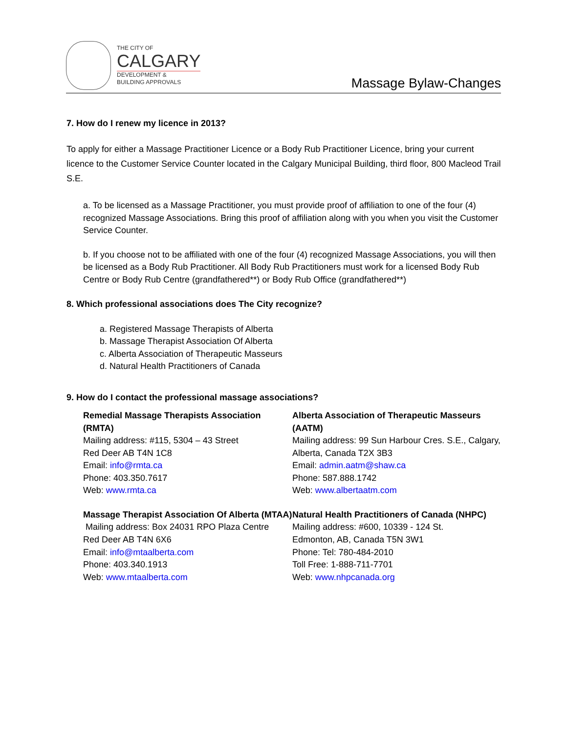THE CITY OF
CALGARY
DEVELOPMENT &
BUILDING APPROVALS
Massage Bylaw-Changes
7. How do I renew my licence in 2013?
To apply for either a Massage Practitioner Licence or a Body Rub Practitioner Licence, bring your current licence to the Customer Service Counter located in the Calgary Municipal Building, third floor, 800 Macleod Trail S.E.
a. To be licensed as a Massage Practitioner, you must provide proof of affiliation to one of the four (4) recognized Massage Associations. Bring this proof of affiliation along with you when you visit the Customer Service Counter.
b. If you choose not to be affiliated with one of the four (4) recognized Massage Associations, you will then be licensed as a Body Rub Practitioner. All Body Rub Practitioners must work for a licensed Body Rub Centre or Body Rub Centre (grandfathered**) or Body Rub Office (grandfathered**)
8. Which professional associations does The City recognize?
a. Registered Massage Therapists of Alberta
b. Massage Therapist Association Of Alberta
c. Alberta Association of Therapeutic Masseurs
d. Natural Health Practitioners of Canada
9. How do I contact the professional massage associations?
Remedial Massage Therapists Association (RMTA)
Mailing address: #115, 5304 – 43 Street
Red Deer AB T4N 1C8
Email: info@rmta.ca
Phone: 403.350.7617
Web: www.rmta.ca
Massage Therapist Association Of Alberta (MTAA)
Mailing address: Box 24031 RPO Plaza Centre
Red Deer AB T4N 6X6
Email: info@mtaalberta.com
Phone: 403.340.1913
Web: www.mtaalberta.com
Alberta Association of Therapeutic Masseurs (AATM)
Mailing address: 99 Sun Harbour Cres. S.E., Calgary, Alberta, Canada T2X 3B3
Email: admin.aatm@shaw.ca
Phone: 587.888.1742
Web: www.albertaatm.com
Natural Health Practitioners of Canada (NHPC)
Mailing address: #600, 10339 - 124 St.
Edmonton, AB, Canada T5N 3W1
Phone: Tel: 780-484-2010
Toll Free: 1-888-711-7701
Web: www.nhpcanada.org